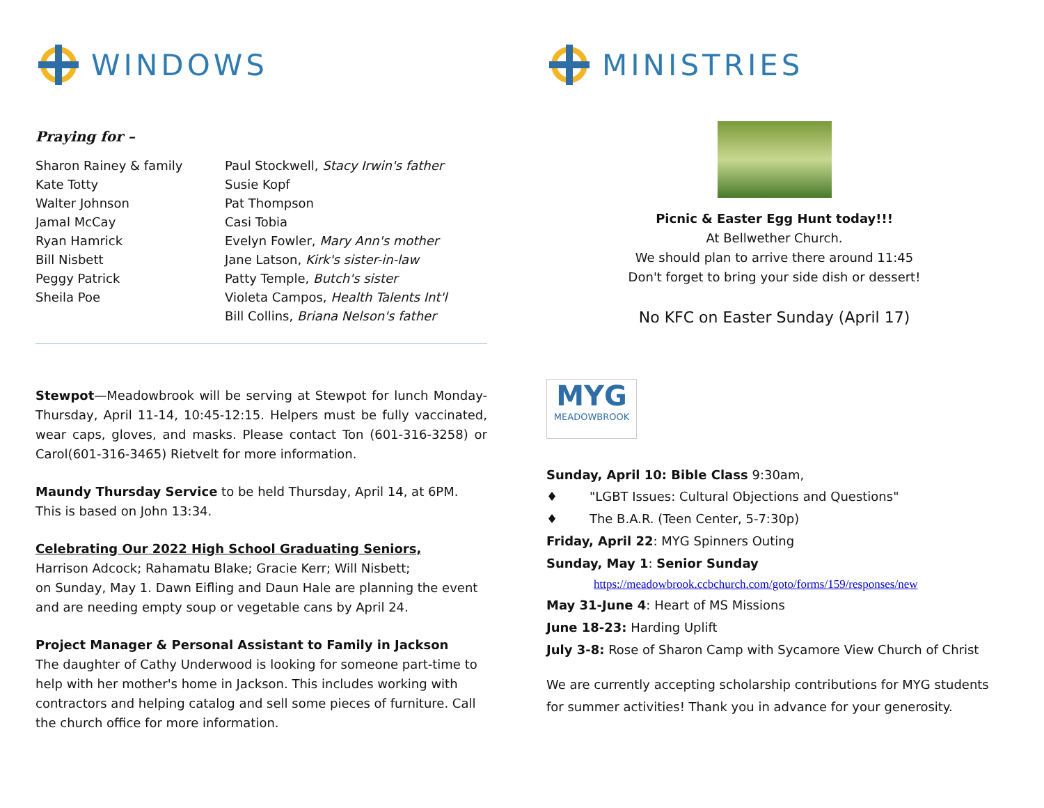WINDOWS
Praying for –
Sharon Rainey & family
Kate Totty
Walter Johnson
Jamal McCay
Ryan Hamrick
Bill Nisbett
Peggy Patrick
Sheila Poe
Paul Stockwell, Stacy Irwin's father
Susie Kopf
Pat Thompson
Casi Tobia
Evelyn Fowler, Mary Ann's mother
Jane Latson, Kirk's sister-in-law
Patty Temple, Butch's sister
Violeta Campos, Health Talents Int'l
Bill Collins, Briana Nelson's father
Stewpot—Meadowbrook will be serving at Stewpot for lunch Monday-Thursday, April 11-14, 10:45-12:15. Helpers must be fully vaccinated, wear caps, gloves, and masks. Please contact Ton (601-316-3258) or Carol(601-316-3465) Rietvelt for more information.
Maundy Thursday Service to be held Thursday, April 14, at 6PM. This is based on John 13:34.
Celebrating Our 2022 High School Graduating Seniors,
Harrison Adcock; Rahamatu Blake; Gracie Kerr; Will Nisbett;
on Sunday, May 1. Dawn Eifling and Daun Hale are planning the event and are needing empty soup or vegetable cans by April 24.
Project Manager & Personal Assistant to Family in Jackson
The daughter of Cathy Underwood is looking for someone part-time to help with her mother's home in Jackson. This includes working with contractors and helping catalog and sell some pieces of furniture. Call the church office for more information.
MINISTRIES
Picnic & Easter Egg Hunt today!!!
At Bellwether Church.
We should plan to arrive there around 11:45
Don't forget to bring your side dish or dessert!
No KFC on Easter Sunday (April 17)
MYG
MEADOWBROOK
Sunday, April 10: Bible Class 9:30am,
♦ "LGBT Issues: Cultural Objections and Questions"
♦ The B.A.R. (Teen Center, 5-7:30p)
Friday, April 22: MYG Spinners Outing
Sunday, May 1: Senior Sunday
https://meadowbrook.ccbchurch.com/goto/forms/159/responses/new
May 31-June 4: Heart of MS Missions
June 18-23: Harding Uplift
July 3-8: Rose of Sharon Camp with Sycamore View Church of Christ
We are currently accepting scholarship contributions for MYG students for summer activities! Thank you in advance for your generosity.